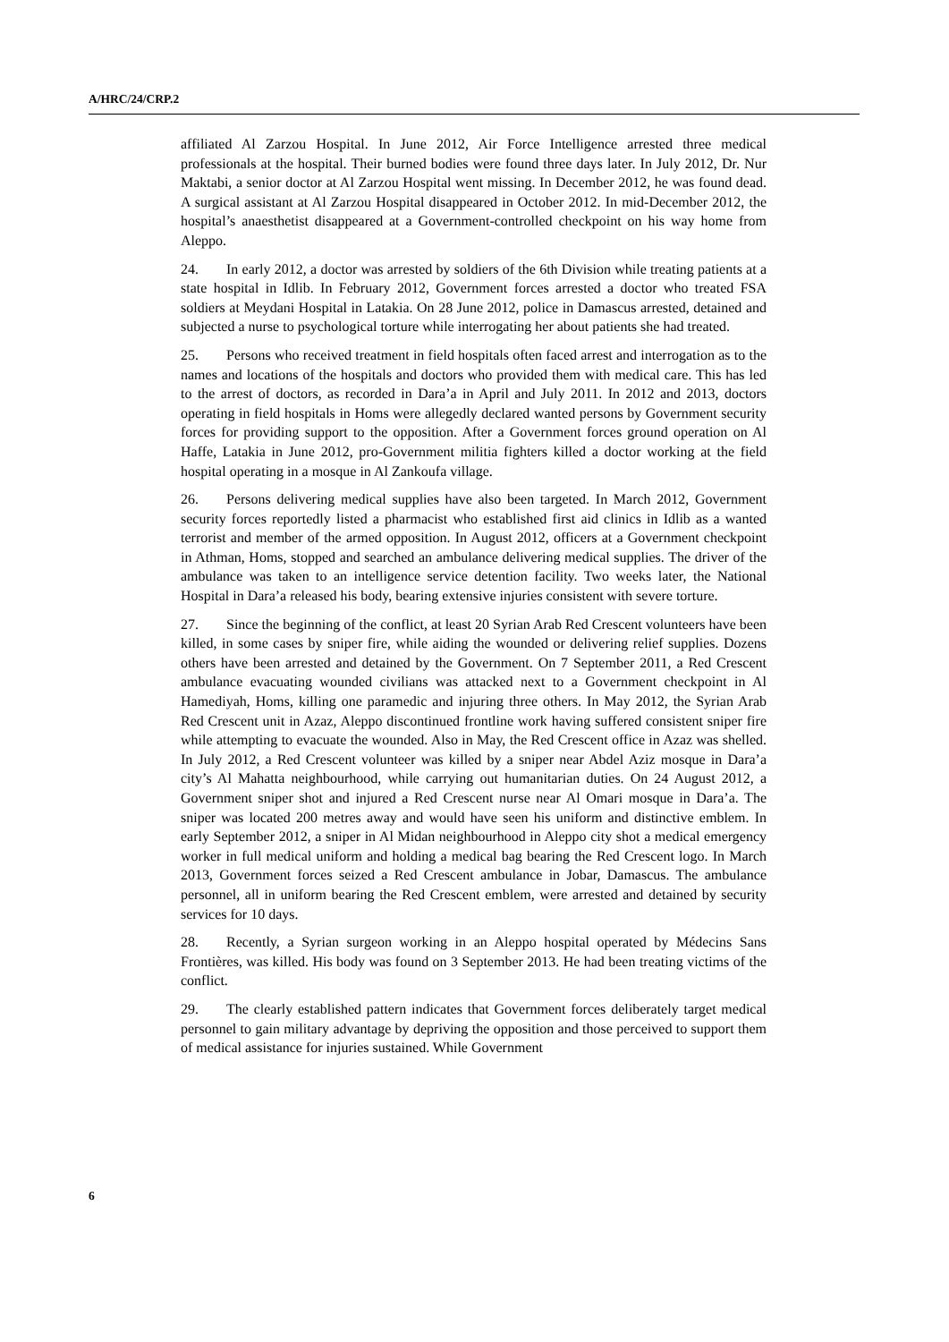A/HRC/24/CRP.2
affiliated Al Zarzou Hospital. In June 2012, Air Force Intelligence arrested three medical professionals at the hospital. Their burned bodies were found three days later. In July 2012, Dr. Nur Maktabi, a senior doctor at Al Zarzou Hospital went missing. In December 2012, he was found dead. A surgical assistant at Al Zarzou Hospital disappeared in October 2012. In mid-December 2012, the hospital’s anaesthetist disappeared at a Government-controlled checkpoint on his way home from Aleppo.
24. In early 2012, a doctor was arrested by soldiers of the 6th Division while treating patients at a state hospital in Idlib. In February 2012, Government forces arrested a doctor who treated FSA soldiers at Meydani Hospital in Latakia. On 28 June 2012, police in Damascus arrested, detained and subjected a nurse to psychological torture while interrogating her about patients she had treated.
25. Persons who received treatment in field hospitals often faced arrest and interrogation as to the names and locations of the hospitals and doctors who provided them with medical care. This has led to the arrest of doctors, as recorded in Dara’a in April and July 2011. In 2012 and 2013, doctors operating in field hospitals in Homs were allegedly declared wanted persons by Government security forces for providing support to the opposition. After a Government forces ground operation on Al Haffe, Latakia in June 2012, pro-Government militia fighters killed a doctor working at the field hospital operating in a mosque in Al Zankoufa village.
26. Persons delivering medical supplies have also been targeted. In March 2012, Government security forces reportedly listed a pharmacist who established first aid clinics in Idlib as a wanted terrorist and member of the armed opposition. In August 2012, officers at a Government checkpoint in Athman, Homs, stopped and searched an ambulance delivering medical supplies. The driver of the ambulance was taken to an intelligence service detention facility. Two weeks later, the National Hospital in Dara’a released his body, bearing extensive injuries consistent with severe torture.
27. Since the beginning of the conflict, at least 20 Syrian Arab Red Crescent volunteers have been killed, in some cases by sniper fire, while aiding the wounded or delivering relief supplies. Dozens others have been arrested and detained by the Government. On 7 September 2011, a Red Crescent ambulance evacuating wounded civilians was attacked next to a Government checkpoint in Al Hamediyah, Homs, killing one paramedic and injuring three others. In May 2012, the Syrian Arab Red Crescent unit in Azaz, Aleppo discontinued frontline work having suffered consistent sniper fire while attempting to evacuate the wounded. Also in May, the Red Crescent office in Azaz was shelled. In July 2012, a Red Crescent volunteer was killed by a sniper near Abdel Aziz mosque in Dara’a city’s Al Mahatta neighbourhood, while carrying out humanitarian duties. On 24 August 2012, a Government sniper shot and injured a Red Crescent nurse near Al Omari mosque in Dara’a. The sniper was located 200 metres away and would have seen his uniform and distinctive emblem. In early September 2012, a sniper in Al Midan neighbourhood in Aleppo city shot a medical emergency worker in full medical uniform and holding a medical bag bearing the Red Crescent logo. In March 2013, Government forces seized a Red Crescent ambulance in Jobar, Damascus. The ambulance personnel, all in uniform bearing the Red Crescent emblem, were arrested and detained by security services for 10 days.
28. Recently, a Syrian surgeon working in an Aleppo hospital operated by Médecins Sans Frontières, was killed. His body was found on 3 September 2013. He had been treating victims of the conflict.
29. The clearly established pattern indicates that Government forces deliberately target medical personnel to gain military advantage by depriving the opposition and those perceived to support them of medical assistance for injuries sustained. While Government
6